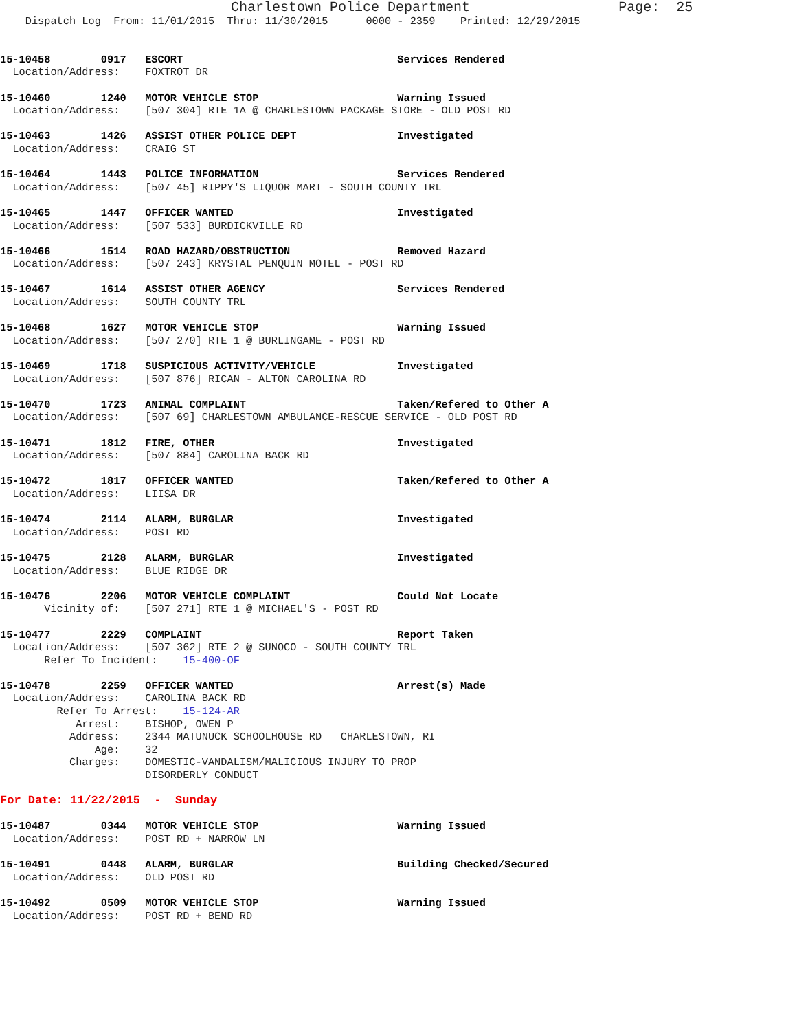Charlestown Police Department                  Page:  25
    Dispatch Log  From: 11/01/2015  Thru: 11/30/2015      0000 - 2359    Printed: 12/29/2015


15-10458        0917   ESCORT                                  Services Rendered
  Location/Address:    FOXTROT DR

15-10460        1240   MOTOR VEHICLE STOP                      Warning Issued
  Location/Address:    [507 304] RTE 1A @ CHARLESTOWN PACKAGE STORE - OLD POST RD

15-10463        1426   ASSIST OTHER POLICE DEPT                Investigated
  Location/Address:    CRAIG ST

15-10464        1443   POLICE INFORMATION                      Services Rendered
  Location/Address:    [507 45] RIPPY'S LIQUOR MART - SOUTH COUNTY TRL

15-10465        1447   OFFICER WANTED                          Investigated
  Location/Address:    [507 533] BURDICKVILLE RD

15-10466        1514   ROAD HAZARD/OBSTRUCTION                 Removed Hazard
  Location/Address:    [507 243] KRYSTAL PENQUIN MOTEL - POST RD

15-10467        1614   ASSIST OTHER AGENCY                     Services Rendered
  Location/Address:    SOUTH COUNTY TRL

15-10468        1627   MOTOR VEHICLE STOP                      Warning Issued
  Location/Address:    [507 270] RTE 1 @ BURLINGAME - POST RD

15-10469        1718   SUSPICIOUS ACTIVITY/VEHICLE             Investigated
  Location/Address:    [507 876] RICAN - ALTON CAROLINA RD

15-10470        1723   ANIMAL COMPLAINT                        Taken/Refered to Other A
  Location/Address:    [507 69] CHARLESTOWN AMBULANCE-RESCUE SERVICE - OLD POST RD

15-10471        1812   FIRE, OTHER                             Investigated
  Location/Address:    [507 884] CAROLINA BACK RD

15-10472        1817   OFFICER WANTED                          Taken/Refered to Other A
  Location/Address:    LIISA DR

15-10474        2114   ALARM, BURGLAR                          Investigated
  Location/Address:    POST RD

15-10475        2128   ALARM, BURGLAR                          Investigated
  Location/Address:    BLUE RIDGE DR

15-10476        2206   MOTOR VEHICLE COMPLAINT                 Could Not Locate
       Vicinity of:    [507 271] RTE 1 @ MICHAEL'S - POST RD

15-10477        2229   COMPLAINT                               Report Taken
  Location/Address:    [507 362] RTE 2 @ SUNOCO - SOUTH COUNTY TRL
       Refer To Incident:    15-400-OF

15-10478        2259   OFFICER WANTED                          Arrest(s) Made
  Location/Address:    CAROLINA BACK RD
         Refer To Arrest:    15-124-AR
            Arrest:    BISHOP, OWEN P
           Address:    2344 MATUNUCK SCHOOLHOUSE RD   CHARLESTOWN, RI
               Age:    32
           Charges:    DOMESTIC-VANDALISM/MALICIOUS INJURY TO PROP
                       DISORDERLY CONDUCT

For Date: 11/22/2015  -  Sunday

15-10487        0344   MOTOR VEHICLE STOP                      Warning Issued
  Location/Address:    POST RD + NARROW LN

15-10491        0448   ALARM, BURGLAR                          Building Checked/Secured
  Location/Address:    OLD POST RD

15-10492        0509   MOTOR VEHICLE STOP                      Warning Issued
  Location/Address:    POST RD + BEND RD